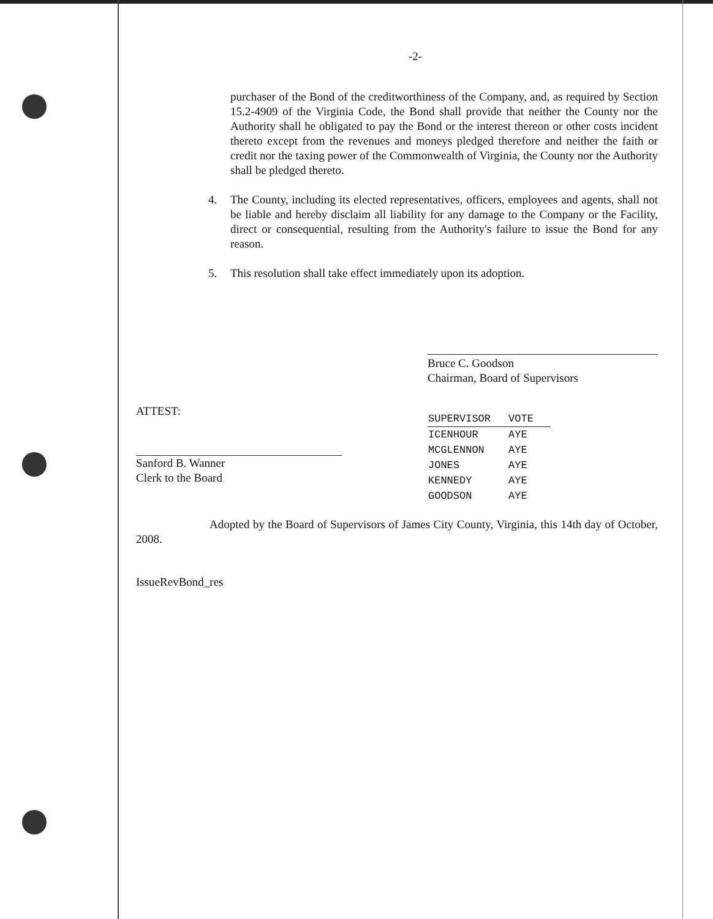-2-
purchaser of the Bond of the creditworthiness of the Company, and, as required by Section 15.2-4909 of the Virginia Code, the Bond shall provide that neither the County nor the Authority shall he obligated to pay the Bond or the interest thereon or other costs incident thereto except from the revenues and moneys pledged therefore and neither the faith or credit nor the taxing power of the Commonwealth of Virginia, the County nor the Authority shall be pledged thereto.
4. The County, including its elected representatives, officers, employees and agents, shall not be liable and hereby disclaim all liability for any damage to the Company or the Facility, direct or consequential, resulting from the Authority's failure to issue the Bond for any reason.
5. This resolution shall take effect immediately upon its adoption.
Bruce C. Goodson
Chairman, Board of Supervisors
ATTEST:
Sanford B. Wanner
Clerk to the Board
| SUPERVISOR | VOTE |
| --- | --- |
| ICENHOUR | AYE |
| MCGLENNON | AYE |
| JONES | AYE |
| KENNEDY | AYE |
| GOODSON | AYE |
Adopted by the Board of Supervisors of James City County, Virginia, this 14th day of October, 2008.
IssueRevBond_res